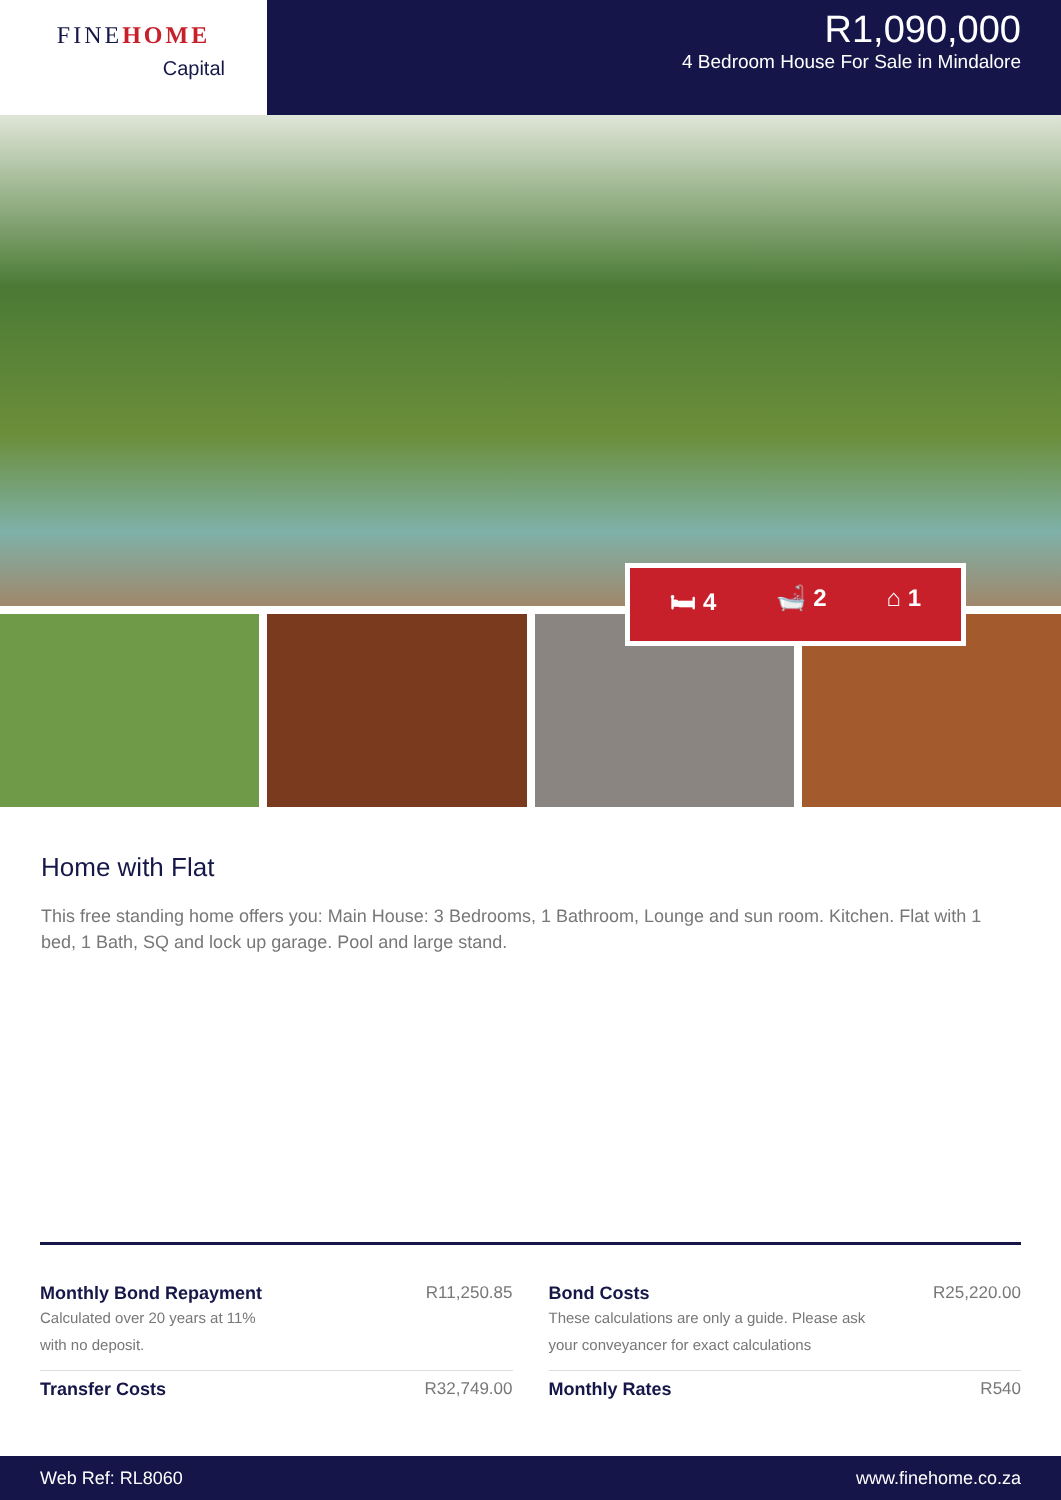FINEHOME
Capital
R1,090,000
4 Bedroom House For Sale in Mindalore
🛏 4 🛁 2 ⌂ 1
Home with Flat
This free standing home offers you: Main House: 3 Bedrooms, 1 Bathroom, Lounge and sun room. Kitchen. Flat with 1 bed, 1 Bath, SQ and lock up garage. Pool and large stand.
Monthly Bond Repayment
Calculated over 20 years at 11%
with no deposit.
R11,250.85
Bond Costs
These calculations are only a guide. Please ask
your conveyancer for exact calculations
R25,220.00
Transfer Costs R32,749.00
Monthly Rates R540
Web Ref: RL8060 www.finehome.co.za